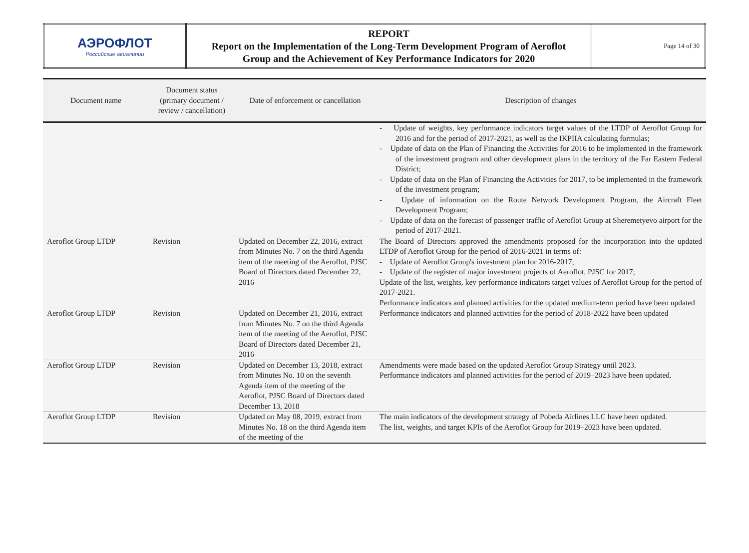| АЭРОФЛОТ Российские авиалинии | REPORT Report on the Implementation of the Long-Term Development Program of Aeroflot Group and the Achievement of Key Performance Indicators for 2020 | Page 14 of 30 |
| Document name | Document status (primary document / review / cancellation) | Date of enforcement or cancellation | Description of changes |
| --- | --- | --- | --- |
| | | | - Update of weights, key performance indicators target values of the LTDP of Aeroflot Group for 2016 and for the period of 2017-2021, as well as the IKPIIA calculating formulas; - Update of data on the Plan of Financing the Activities for 2016 to be implemented in the framework of the investment program and other development plans in the territory of the Far Eastern Federal District; - Update of data on the Plan of Financing the Activities for 2017, to be implemented in the framework of the investment program; - Update of information on the Route Network Development Program, the Aircraft Fleet Development Program; - Update of data on the forecast of passenger traffic of Aeroflot Group at Sheremetyevo airport for the period of 2017-2021. |
| Aeroflot Group LTDP | Revision | Updated on December 22, 2016, extract from Minutes No. 7 on the third Agenda item of the meeting of the Aeroflot, PJSC Board of Directors dated December 22, 2016 | The Board of Directors approved the amendments proposed for the incorporation into the updated LTDP of Aeroflot Group for the period of 2016-2021 in terms of: - Update of Aeroflot Group's investment plan for 2016-2017; - Update of the register of major investment projects of Aeroflot, PJSC for 2017; Update of the list, weights, key performance indicators target values of Aeroflot Group for the period of 2017-2021. Performance indicators and planned activities for the updated medium-term period have been updated |
| Aeroflot Group LTDP | Revision | Updated on December 21, 2016, extract from Minutes No. 7 on the third Agenda item of the meeting of the Aeroflot, PJSC Board of Directors dated December 21, 2016 | Performance indicators and planned activities for the period of 2018-2022 have been updated |
| Aeroflot Group LTDP | Revision | Updated on December 13, 2018, extract from Minutes No. 10 on the seventh Agenda item of the meeting of the Aeroflot, PJSC Board of Directors dated December 13, 2018 | Amendments were made based on the updated Aeroflot Group Strategy until 2023. Performance indicators and planned activities for the period of 2019–2023 have been updated. |
| Aeroflot Group LTDP | Revision | Updated on May 08, 2019, extract from Minutes No. 18 on the third Agenda item of the meeting of the | The main indicators of the development strategy of Pobeda Airlines LLC have been updated. The list, weights, and target KPIs of the Aeroflot Group for 2019–2023 have been updated. |